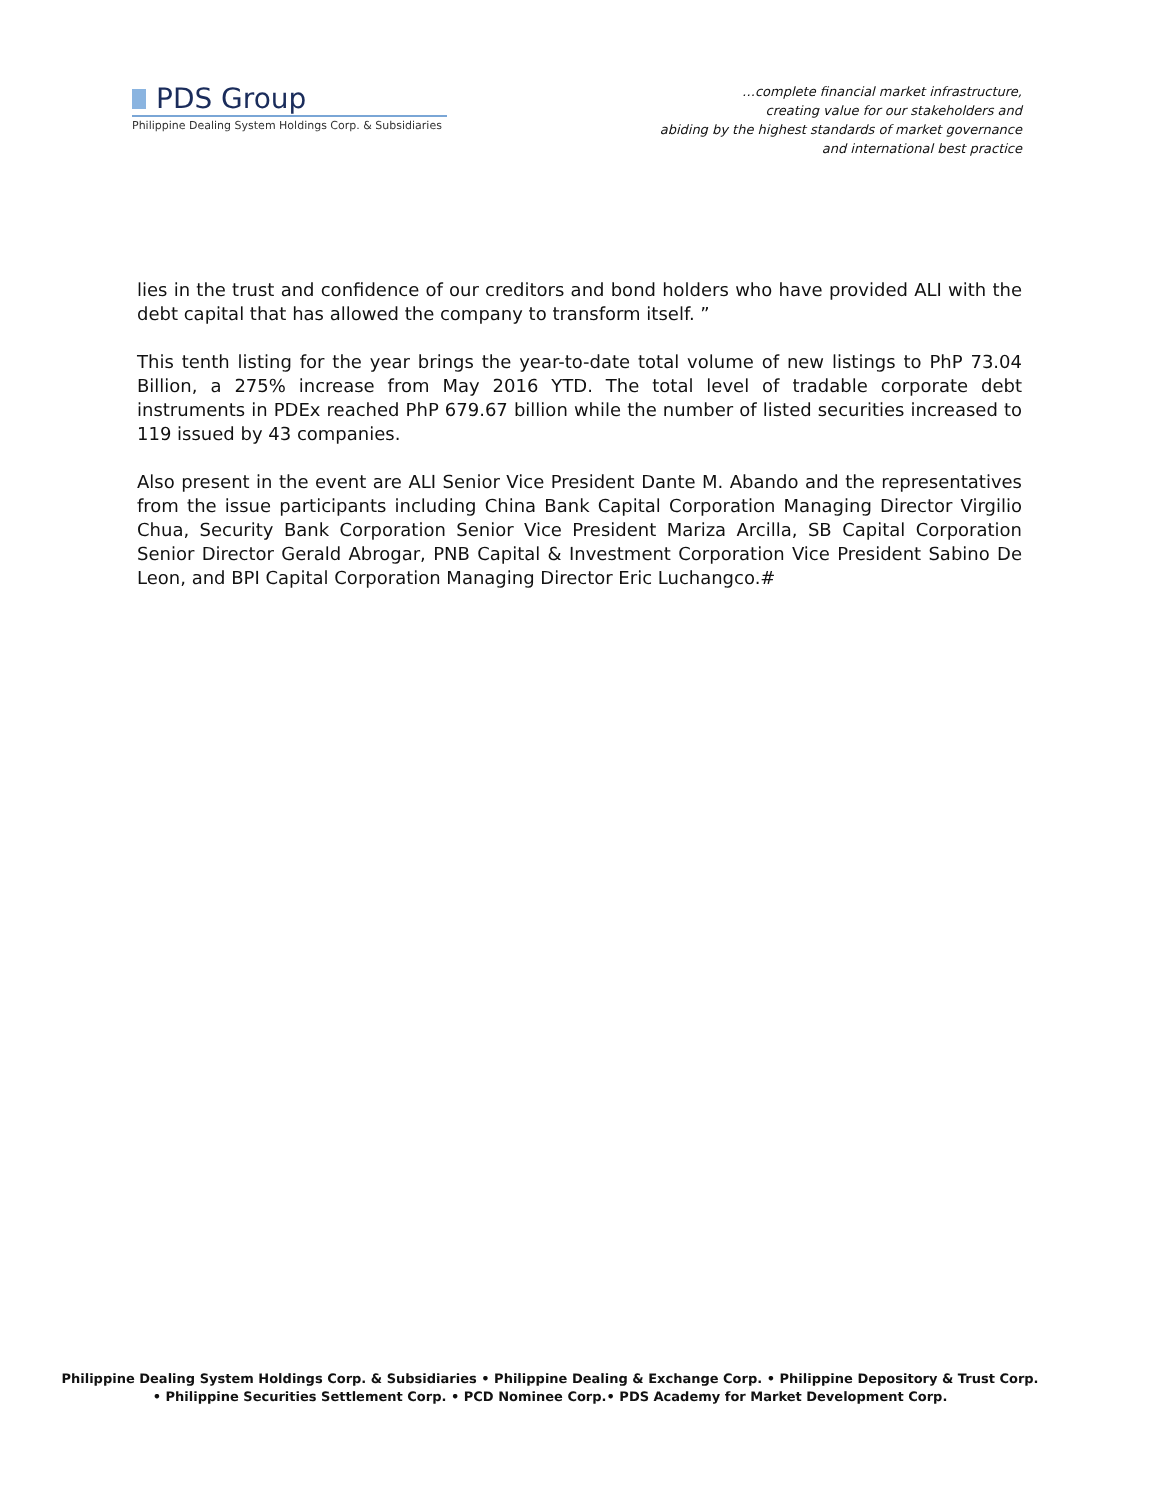PDS Group
Philippine Dealing System Holdings Corp. & Subsidiaries
…complete financial market infrastructure,
creating value for our stakeholders and
abiding by the highest standards of market governance
and international best practice
lies in the trust and confidence of our creditors and bond holders who have provided ALI with the debt capital that has allowed the company to transform itself. ”
This tenth listing for the year brings the year-to-date total volume of new listings to PhP 73.04 Billion, a 275% increase from May 2016 YTD. The total level of tradable corporate debt instruments in PDEx reached PhP 679.67 billion while the number of listed securities increased to 119 issued by 43 companies.
Also present in the event are ALI Senior Vice President Dante M. Abando and the representatives from the issue participants including China Bank Capital Corporation Managing Director Virgilio Chua, Security Bank Corporation Senior Vice President Mariza Arcilla, SB Capital Corporation Senior Director Gerald Abrogar, PNB Capital & Investment Corporation Vice President Sabino De Leon, and BPI Capital Corporation Managing Director Eric Luchangco.#
Philippine Dealing System Holdings Corp. & Subsidiaries • Philippine Dealing & Exchange Corp. • Philippine Depository & Trust Corp.
• Philippine Securities Settlement Corp. • PCD Nominee Corp.• PDS Academy for Market Development Corp.